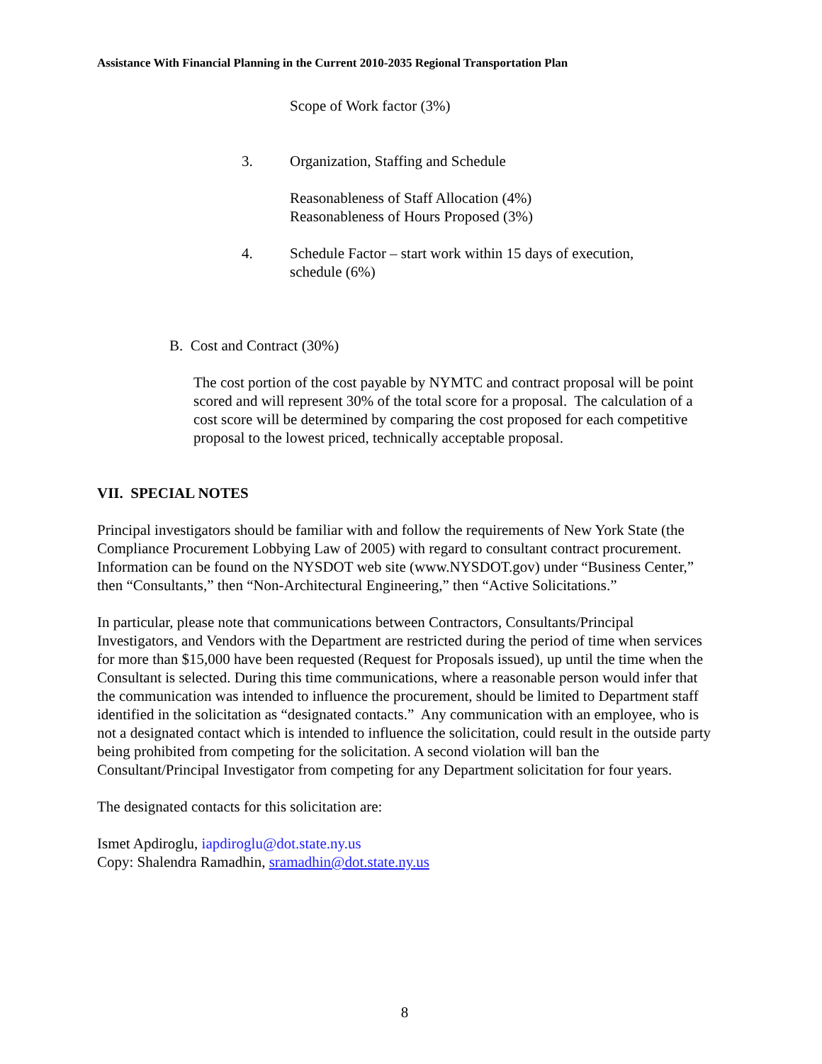Assistance With Financial Planning in the Current 2010-2035 Regional Transportation Plan
Scope of Work factor (3%)
3. Organization, Staffing and Schedule
Reasonableness of Staff Allocation (4%)
Reasonableness of Hours Proposed (3%)
4. Schedule Factor – start work within 15 days of execution,
schedule (6%)
B. Cost and Contract (30%)
The cost portion of the cost payable by NYMTC and contract proposal will be point scored and will represent 30% of the total score for a proposal. The calculation of a cost score will be determined by comparing the cost proposed for each competitive proposal to the lowest priced, technically acceptable proposal.
VII. SPECIAL NOTES
Principal investigators should be familiar with and follow the requirements of New York State (the Compliance Procurement Lobbying Law of 2005) with regard to consultant contract procurement. Information can be found on the NYSDOT web site (www.NYSDOT.gov) under “Business Center,” then “Consultants,” then “Non-Architectural Engineering,” then “Active Solicitations.”
In particular, please note that communications between Contractors, Consultants/Principal Investigators, and Vendors with the Department are restricted during the period of time when services for more than $15,000 have been requested (Request for Proposals issued), up until the time when the Consultant is selected. During this time communications, where a reasonable person would infer that the communication was intended to influence the procurement, should be limited to Department staff identified in the solicitation as “designated contacts.” Any communication with an employee, who is not a designated contact which is intended to influence the solicitation, could result in the outside party being prohibited from competing for the solicitation. A second violation will ban the Consultant/Principal Investigator from competing for any Department solicitation for four years.
The designated contacts for this solicitation are:
Ismet Apdiroglu, iapdiroglu@dot.state.ny.us
Copy: Shalendra Ramadhin, sramadhin@dot.state.ny.us
8